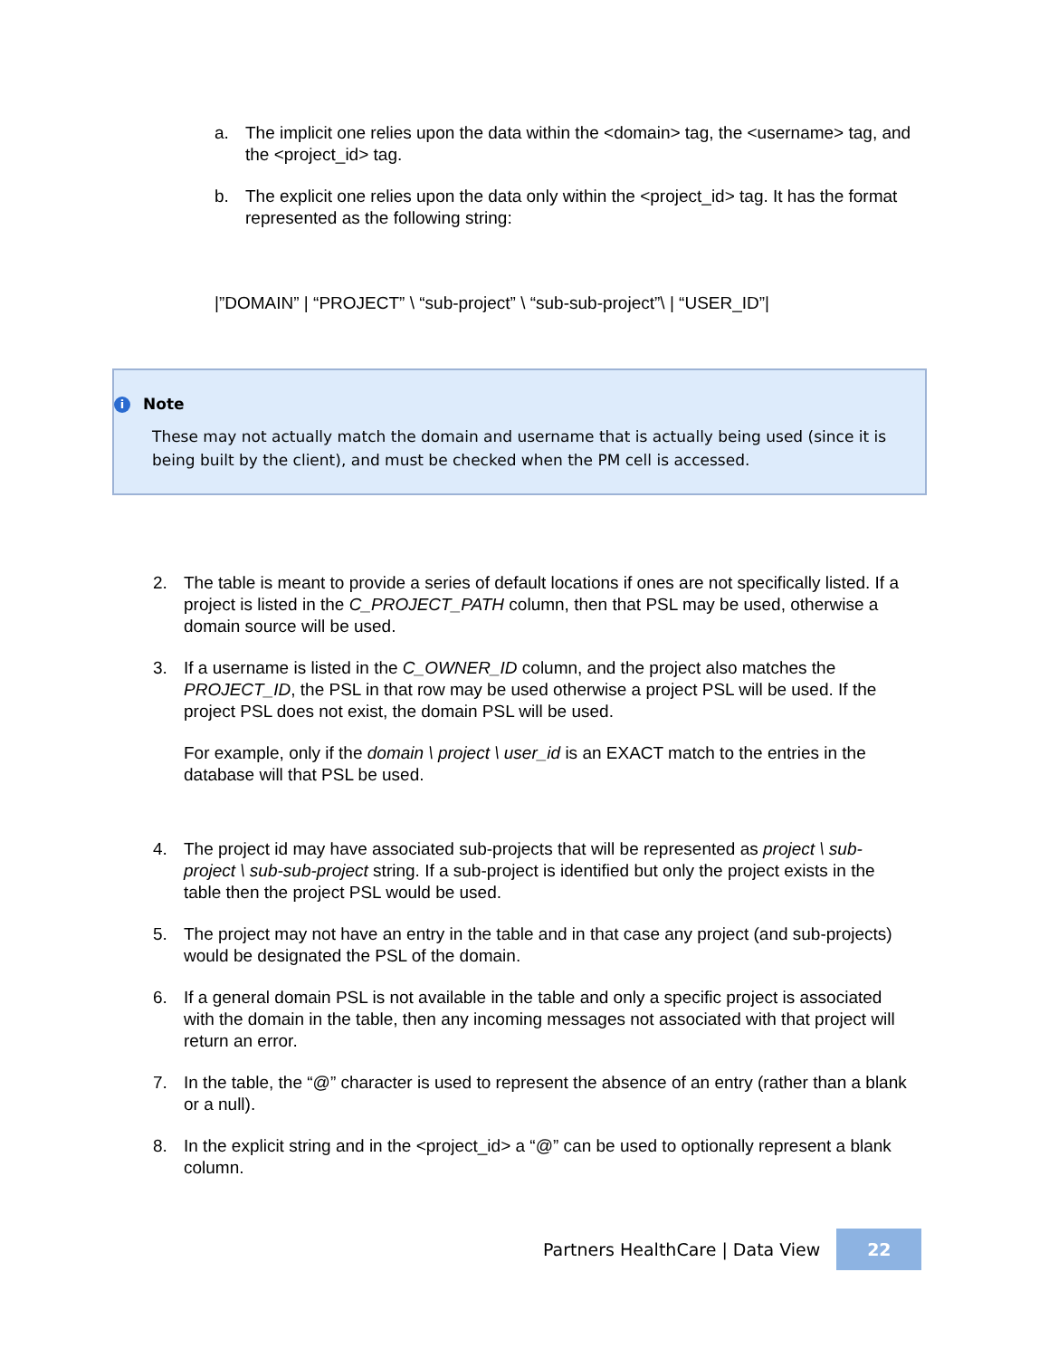a. The implicit one relies upon the data within the <domain> tag, the <username> tag, and the <project_id> tag.
b. The explicit one relies upon the data only within the <project_id> tag. It has the format represented as the following string:
|”DOMAIN” | “PROJECT” \ “sub-project” \ “sub-sub-project”\ | “USER_ID”|
i Note
These may not actually match the domain and username that is actually being used (since it is being built by the client), and must be checked when the PM cell is accessed.
2. The table is meant to provide a series of default locations if ones are not specifically listed. If a project is listed in the C_PROJECT_PATH column, then that PSL may be used, otherwise a domain source will be used.
3. If a username is listed in the C_OWNER_ID column, and the project also matches the PROJECT_ID, the PSL in that row may be used otherwise a project PSL will be used. If the project PSL does not exist, the domain PSL will be used.
For example, only if the domain \ project \ user_id is an EXACT match to the entries in the database will that PSL be used.
4. The project id may have associated sub-projects that will be represented as project \ sub-project \ sub-sub-project string. If a sub-project is identified but only the project exists in the table then the project PSL would be used.
5. The project may not have an entry in the table and in that case any project (and sub-projects) would be designated the PSL of the domain.
6. If a general domain PSL is not available in the table and only a specific project is associated with the domain in the table, then any incoming messages not associated with that project will return an error.
7. In the table, the “@” character is used to represent the absence of an entry (rather than a blank or a null).
8. In the explicit string and in the <project_id> a “@” can be used to optionally represent a blank column.
Partners HealthCare | Data View 22